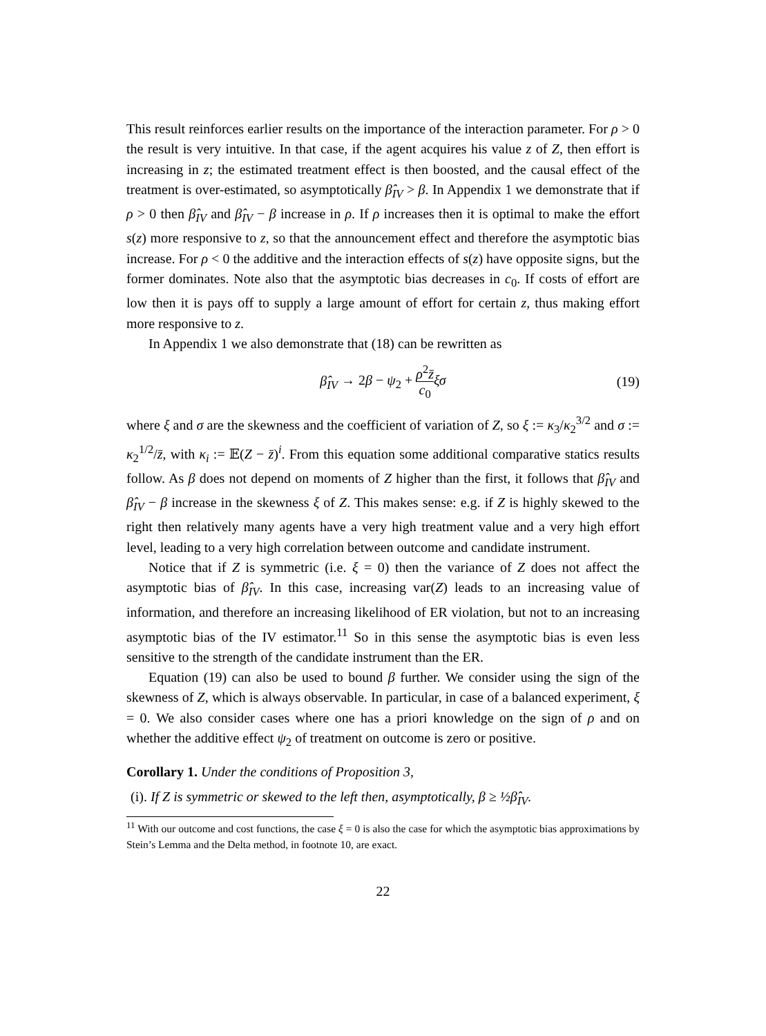This result reinforces earlier results on the importance of the interaction parameter. For ρ > 0 the result is very intuitive. In that case, if the agent acquires his value z of Z, then effort is increasing in z; the estimated treatment effect is then boosted, and the causal effect of the treatment is over-estimated, so asymptotically β̂<sub>IV</sub> > β. In Appendix 1 we demonstrate that if ρ > 0 then β̂<sub>IV</sub> and β̂<sub>IV</sub> − β increase in ρ. If ρ increases then it is optimal to make the effort s(z) more responsive to z, so that the announcement effect and therefore the asymptotic bias increase. For ρ < 0 the additive and the interaction effects of s(z) have opposite signs, but the former dominates. Note also that the asymptotic bias decreases in c<sub>0</sub>. If costs of effort are low then it is pays off to supply a large amount of effort for certain z, thus making effort more responsive to z.
In Appendix 1 we also demonstrate that (18) can be rewritten as
β̂<sub>IV</sub> → 2β − ψ<sub>2</sub> + ρ<sup>2</sup>z̄ c<sub>0</sub> ξσ (19)
where ξ and σ are the skewness and the coefficient of variation of Z, so ξ := κ<sub>3</sub>/κ<sub>2</sub><sup>3/2</sup> and σ := κ<sub>2</sub><sup>1/2</sup>/z̄, with κ<sub>i</sub> := 𝔼(Z − z̄)<sup>i</sup>. From this equation some additional comparative statics results follow. As β does not depend on moments of Z higher than the first, it follows that β̂<sub>IV</sub> and β̂<sub>IV</sub> − β increase in the skewness ξ of Z. This makes sense: e.g. if Z is highly skewed to the right then relatively many agents have a very high treatment value and a very high effort level, leading to a very high correlation between outcome and candidate instrument.
Notice that if Z is symmetric (i.e. ξ = 0) then the variance of Z does not affect the asymptotic bias of β̂<sub>IV</sub>. In this case, increasing var(Z) leads to an increasing value of information, and therefore an increasing likelihood of ER violation, but not to an increasing asymptotic bias of the IV estimator.<sup>11</sup> So in this sense the asymptotic bias is even less sensitive to the strength of the candidate instrument than the ER.
Equation (19) can also be used to bound β further. We consider using the sign of the skewness of Z, which is always observable. In particular, in case of a balanced experiment, ξ = 0. We also consider cases where one has a priori knowledge on the sign of ρ and on whether the additive effect ψ<sub>2</sub> of treatment on outcome is zero or positive.
Corollary 1. Under the conditions of Proposition 3,
(i). If Z is symmetric or skewed to the left then, asymptotically, β ≥ ½β̂<sub>IV</sub>.
<sup>11</sup> With our outcome and cost functions, the case ξ = 0 is also the case for which the asymptotic bias approximations by Stein’s Lemma and the Delta method, in footnote 10, are exact.
22